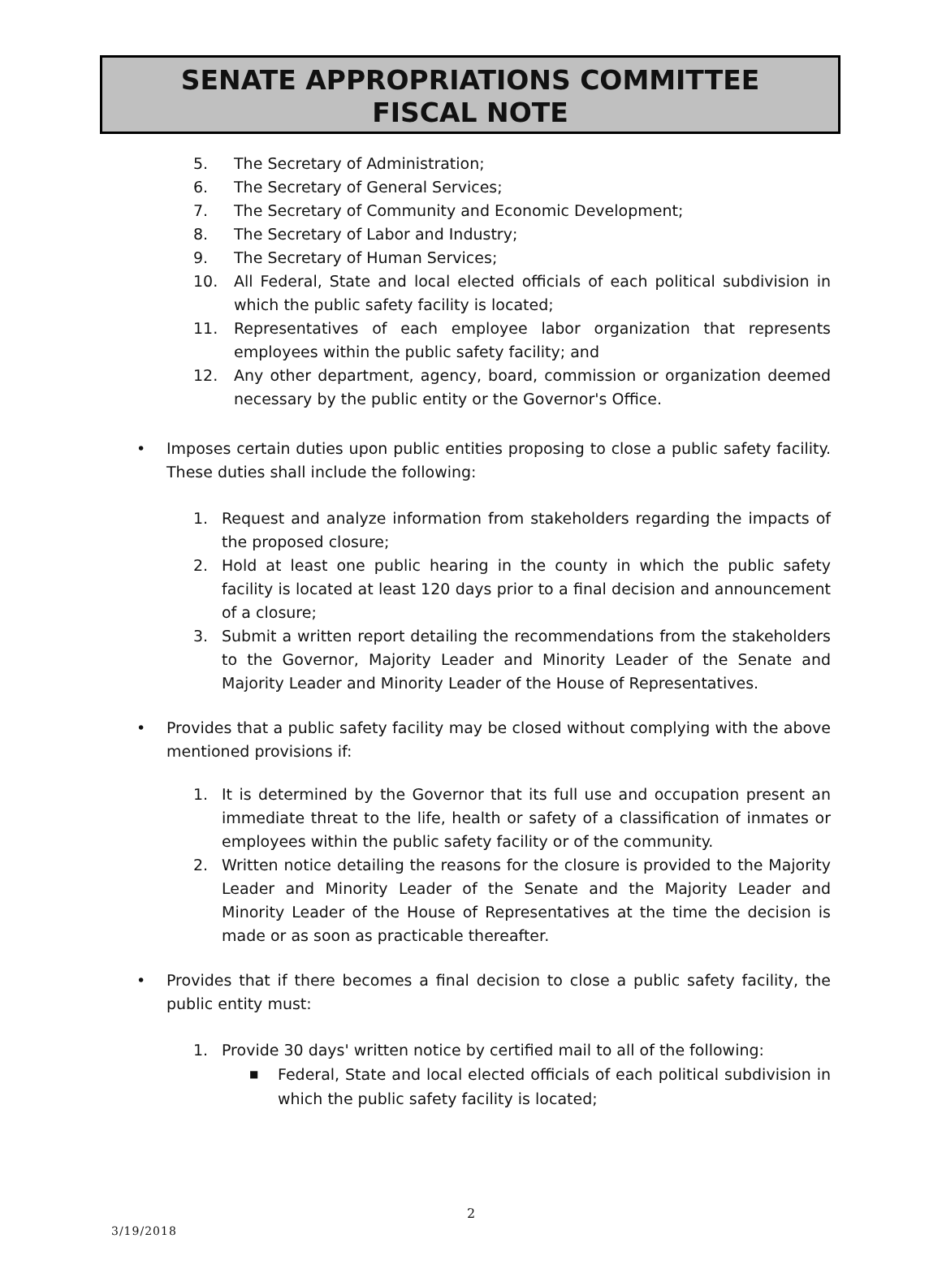SENATE APPROPRIATIONS COMMITTEE
FISCAL NOTE
5. The Secretary of Administration;
6. The Secretary of General Services;
7. The Secretary of Community and Economic Development;
8. The Secretary of Labor and Industry;
9. The Secretary of Human Services;
10. All Federal, State and local elected officials of each political subdivision in which the public safety facility is located;
11. Representatives of each employee labor organization that represents employees within the public safety facility; and
12. Any other department, agency, board, commission or organization deemed necessary by the public entity or the Governor's Office.
• Imposes certain duties upon public entities proposing to close a public safety facility. These duties shall include the following:
1. Request and analyze information from stakeholders regarding the impacts of the proposed closure;
2. Hold at least one public hearing in the county in which the public safety facility is located at least 120 days prior to a final decision and announcement of a closure;
3. Submit a written report detailing the recommendations from the stakeholders to the Governor, Majority Leader and Minority Leader of the Senate and Majority Leader and Minority Leader of the House of Representatives.
• Provides that a public safety facility may be closed without complying with the above mentioned provisions if:
1. It is determined by the Governor that its full use and occupation present an immediate threat to the life, health or safety of a classification of inmates or employees within the public safety facility or of the community.
2. Written notice detailing the reasons for the closure is provided to the Majority Leader and Minority Leader of the Senate and the Majority Leader and Minority Leader of the House of Representatives at the time the decision is made or as soon as practicable thereafter.
• Provides that if there becomes a final decision to close a public safety facility, the public entity must:
1. Provide 30 days' written notice by certified mail to all of the following:
■ Federal, State and local elected officials of each political subdivision in which the public safety facility is located;
2
3/19/2018